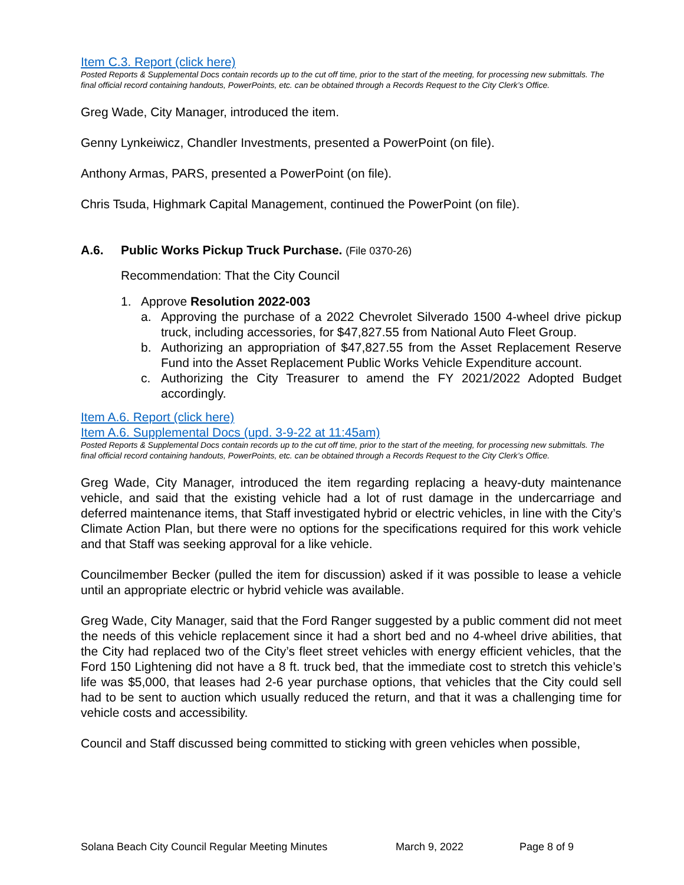Item C.3. Report (click here)
Posted Reports & Supplemental Docs contain records up to the cut off time, prior to the start of the meeting, for processing new submittals. The final official record containing handouts, PowerPoints, etc. can be obtained through a Records Request to the City Clerk’s Office.
Greg Wade, City Manager, introduced the item.
Genny Lynkeiwicz, Chandler Investments, presented a PowerPoint (on file).
Anthony Armas, PARS, presented a PowerPoint (on file).
Chris Tsuda, Highmark Capital Management, continued the PowerPoint (on file).
A.6. Public Works Pickup Truck Purchase. (File 0370-26)
Recommendation: That the City Council
1. Approve Resolution 2022-003
a. Approving the purchase of a 2022 Chevrolet Silverado 1500 4-wheel drive pickup truck, including accessories, for $47,827.55 from National Auto Fleet Group.
b. Authorizing an appropriation of $47,827.55 from the Asset Replacement Reserve Fund into the Asset Replacement Public Works Vehicle Expenditure account.
c. Authorizing the City Treasurer to amend the FY 2021/2022 Adopted Budget accordingly.
Item A.6. Report (click here)
Item A.6. Supplemental Docs (upd. 3-9-22 at 11:45am)
Posted Reports & Supplemental Docs contain records up to the cut off time, prior to the start of the meeting, for processing new submittals. The final official record containing handouts, PowerPoints, etc. can be obtained through a Records Request to the City Clerk’s Office.
Greg Wade, City Manager, introduced the item regarding replacing a heavy-duty maintenance vehicle, and said that the existing vehicle had a lot of rust damage in the undercarriage and deferred maintenance items, that Staff investigated hybrid or electric vehicles, in line with the City’s Climate Action Plan, but there were no options for the specifications required for this work vehicle and that Staff was seeking approval for a like vehicle.
Councilmember Becker (pulled the item for discussion) asked if it was possible to lease a vehicle until an appropriate electric or hybrid vehicle was available.
Greg Wade, City Manager, said that the Ford Ranger suggested by a public comment did not meet the needs of this vehicle replacement since it had a short bed and no 4-wheel drive abilities, that the City had replaced two of the City’s fleet street vehicles with energy efficient vehicles, that the Ford 150 Lightening did not have a 8 ft. truck bed, that the immediate cost to stretch this vehicle’s life was $5,000, that leases had 2-6 year purchase options, that vehicles that the City could sell had to be sent to auction which usually reduced the return, and that it was a challenging time for vehicle costs and accessibility.
Council and Staff discussed being committed to sticking with green vehicles when possible,
Solana Beach City Council Regular Meeting Minutes March 9, 2022 Page 8 of 9